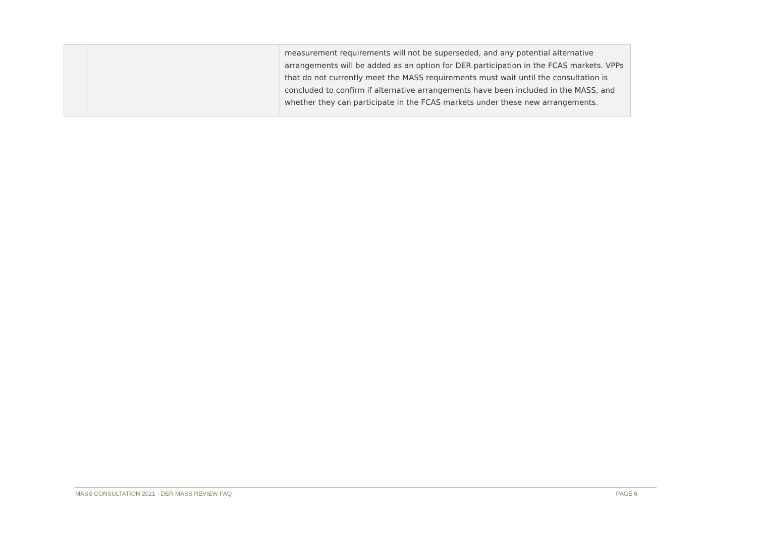| | | measurement requirements will not be superseded, and any potential alternative arrangements will be added as an option for DER participation in the FCAS markets. VPPs that do not currently meet the MASS requirements must wait until the consultation is concluded to confirm if alternative arrangements have been included in the MASS, and whether they can participate in the FCAS markets under these new arrangements. |
MASS CONSULTATION 2021 - DER MASS REVIEW FAQ PAGE 6